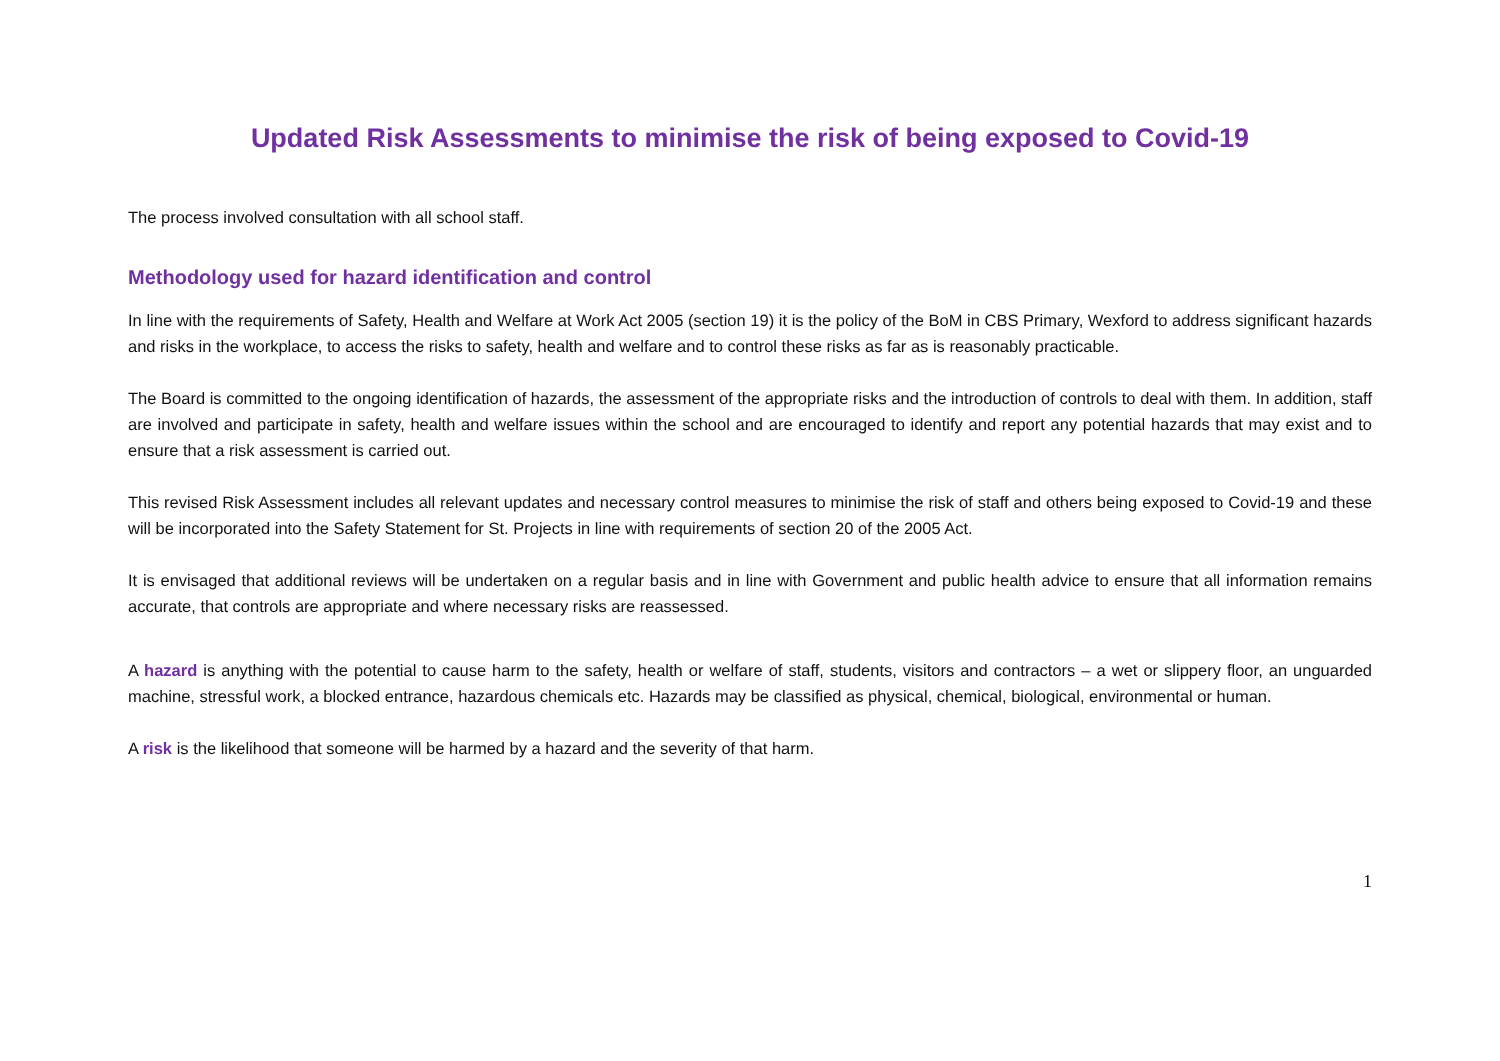Updated Risk Assessments to minimise the risk of being exposed to Covid-19
The process involved consultation with all school staff.
Methodology used for hazard identification and control
In line with the requirements of Safety, Health and Welfare at Work Act 2005 (section 19) it is the policy of the BoM in CBS Primary, Wexford to address significant hazards and risks in the workplace, to access the risks to safety, health and welfare and to control these risks as far as is reasonably practicable.
The Board is committed to the ongoing identification of hazards, the assessment of the appropriate risks and the introduction of controls to deal with them. In addition, staff are involved and participate in safety, health and welfare issues within the school and are encouraged to identify and report any potential hazards that may exist and to ensure that a risk assessment is carried out.
This revised Risk Assessment includes all relevant updates and necessary control measures to minimise the risk of staff and others being exposed to Covid-19 and these will be incorporated into the Safety Statement for St. Projects in line with requirements of section 20 of the 2005 Act.
It is envisaged that additional reviews will be undertaken on a regular basis and in line with Government and public health advice to ensure that all information remains accurate, that controls are appropriate and where necessary risks are reassessed.
A hazard is anything with the potential to cause harm to the safety, health or welfare of staff, students, visitors and contractors – a wet or slippery floor, an unguarded machine, stressful work, a blocked entrance, hazardous chemicals etc. Hazards may be classified as physical, chemical, biological, environmental or human.
A risk is the likelihood that someone will be harmed by a hazard and the severity of that harm.
1